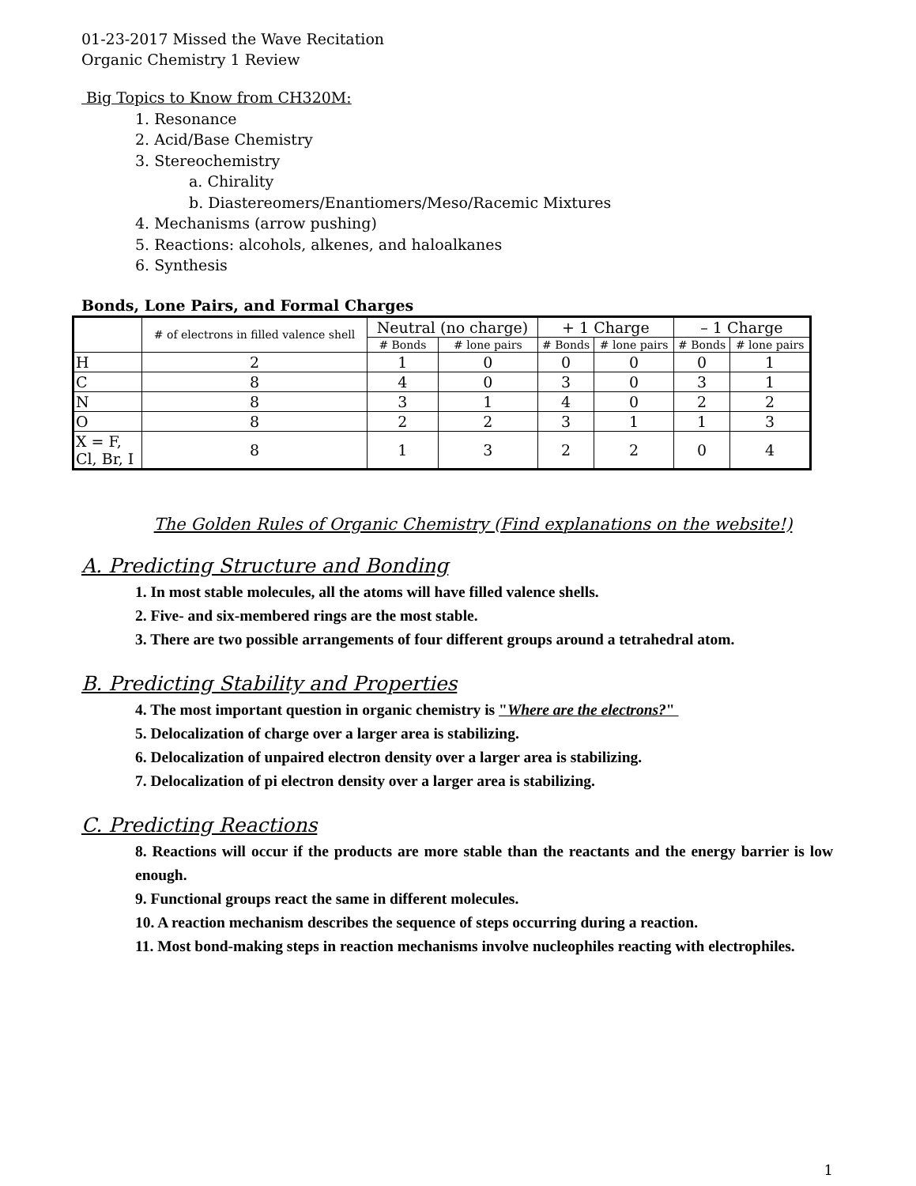01-23-2017 Missed the Wave Recitation
Organic Chemistry 1 Review
Big Topics to Know from CH320M:
1. Resonance
2. Acid/Base Chemistry
3. Stereochemistry
a. Chirality
b. Diastereomers/Enantiomers/Meso/Racemic Mixtures
4. Mechanisms (arrow pushing)
5. Reactions: alcohols, alkenes, and haloalkanes
6. Synthesis
Bonds, Lone Pairs, and Formal Charges
| | # of electrons in filled valence shell | Neutral (no charge) | | + 1 Charge | | – 1 Charge | |
| --- | --- | --- | --- | --- | --- | --- | --- |
| | | # Bonds | # lone pairs | # Bonds | # lone pairs | # Bonds | # lone pairs |
| H | 2 | 1 | 0 | 0 | 0 | 0 | 1 |
| C | 8 | 4 | 0 | 3 | 0 | 3 | 1 |
| N | 8 | 3 | 1 | 4 | 0 | 2 | 2 |
| O | 8 | 2 | 2 | 3 | 1 | 1 | 3 |
| X = F, Cl, Br, I | 8 | 1 | 3 | 2 | 2 | 0 | 4 |
The Golden Rules of Organic Chemistry (Find explanations on the website!)
A. Predicting Structure and Bonding
1. In most stable molecules, all the atoms will have filled valence shells.
2. Five- and six-membered rings are the most stable.
3. There are two possible arrangements of four different groups around a tetrahedral atom.
B. Predicting Stability and Properties
4. The most important question in organic chemistry is "Where are the electrons?"
5. Delocalization of charge over a larger area is stabilizing.
6. Delocalization of unpaired electron density over a larger area is stabilizing.
7. Delocalization of pi electron density over a larger area is stabilizing.
C. Predicting Reactions
8. Reactions will occur if the products are more stable than the reactants and the energy barrier is low enough.
9. Functional groups react the same in different molecules.
10. A reaction mechanism describes the sequence of steps occurring during a reaction.
11. Most bond-making steps in reaction mechanisms involve nucleophiles reacting with electrophiles.
1